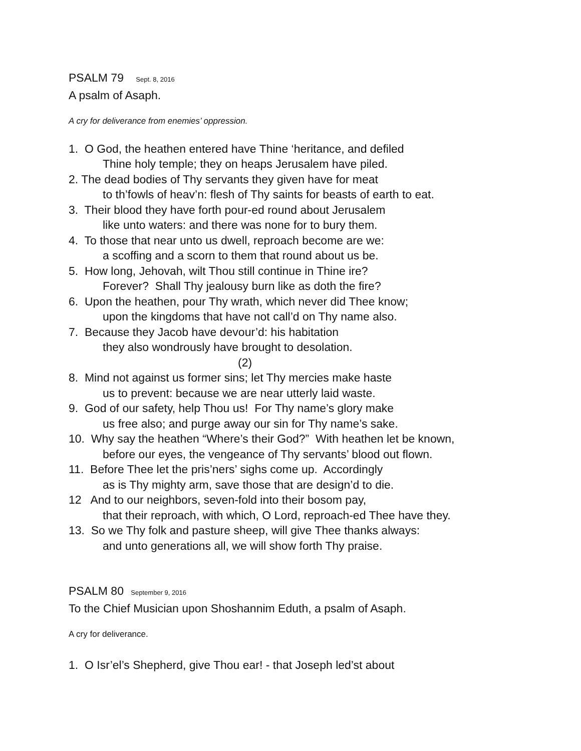PSALM 79 Sept. 8, 2016
A psalm of Asaph.
A cry for deliverance from enemies’ oppression.
1. O God, the heathen entered have Thine ‘heritance, and defiled
Thine holy temple; they on heaps Jerusalem have piled.
2. The dead bodies of Thy servants they given have for meat
to th’fowls of heav’n: flesh of Thy saints for beasts of earth to eat.
3. Their blood they have forth pour-ed round about Jerusalem
like unto waters: and there was none for to bury them.
4. To those that near unto us dwell, reproach become are we:
a scoffing and a scorn to them that round about us be.
5. How long, Jehovah, wilt Thou still continue in Thine ire?
Forever? Shall Thy jealousy burn like as doth the fire?
6. Upon the heathen, pour Thy wrath, which never did Thee know;
upon the kingdoms that have not call’d on Thy name also.
7. Because they Jacob have devour’d: his habitation
they also wondrously have brought to desolation.
(2)
8. Mind not against us former sins; let Thy mercies make haste
us to prevent: because we are near utterly laid waste.
9. God of our safety, help Thou us! For Thy name’s glory make
us free also; and purge away our sin for Thy name’s sake.
10. Why say the heathen “Where’s their God?” With heathen let be known,
before our eyes, the vengeance of Thy servants’ blood out flown.
11. Before Thee let the pris’ners’ sighs come up. Accordingly
as is Thy mighty arm, save those that are design’d to die.
12 And to our neighbors, seven-fold into their bosom pay,
that their reproach, with which, O Lord, reproach-ed Thee have they.
13. So we Thy folk and pasture sheep, will give Thee thanks always:
and unto generations all, we will show forth Thy praise.
PSALM 80 September 9, 2016
To the Chief Musician upon Shoshannim Eduth, a psalm of Asaph.
A cry for deliverance.
1. O Isr’el’s Shepherd, give Thou ear! - that Joseph led’st about